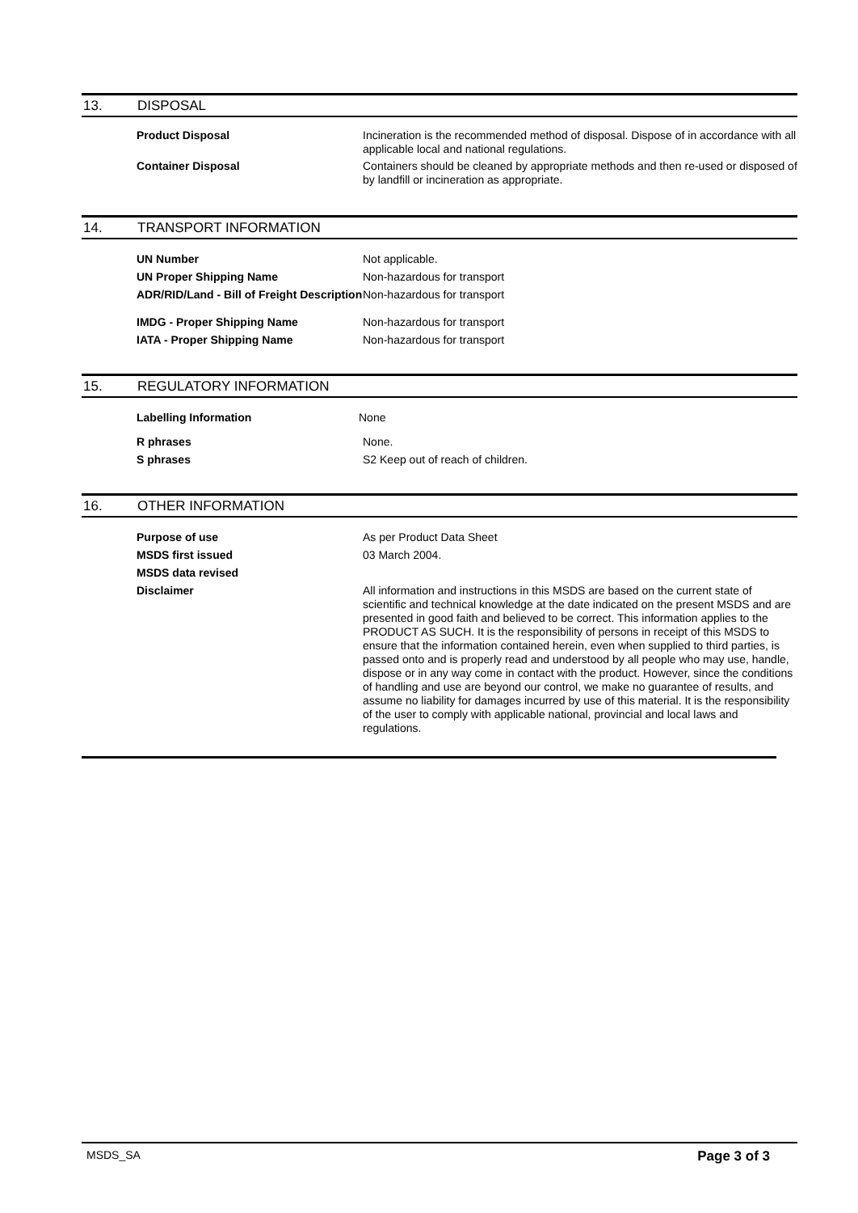13. DISPOSAL
Product Disposal Incineration is the recommended method of disposal. Dispose of in accordance with all applicable local and national regulations.
Container Disposal Containers should be cleaned by appropriate methods and then re-used or disposed of by landfill or incineration as appropriate.
14. TRANSPORT INFORMATION
UN Number Not applicable.
UN Proper Shipping Name Non-hazardous for transport
ADR/RID/Land - Bill of Freight Description
Non-hazardous for transport
IMDG - Proper Shipping Name Non-hazardous for transport
IATA - Proper Shipping Name Non-hazardous for transport
15. REGULATORY INFORMATION
Labelling Information None
R phrases None.
S phrases S2 Keep out of reach of children.
16. OTHER INFORMATION
Purpose of use As per Product Data Sheet
MSDS first issued 03 March 2004.
MSDS data revised
Disclaimer All information and instructions in this MSDS are based on the current state of scientific and technical knowledge at the date indicated on the present MSDS and are presented in good faith and believed to be correct. This information applies to the PRODUCT AS SUCH. It is the responsibility of persons in receipt of this MSDS to ensure that the information contained herein, even when supplied to third parties, is passed onto and is properly read and understood by all people who may use, handle, dispose or in any way come in contact with the product. However, since the conditions of handling and use are beyond our control, we make no guarantee of results, and assume no liability for damages incurred by use of this material. It is the responsibility of the user to comply with applicable national, provincial and local laws and regulations.
MSDS_SA Page 3 of 3